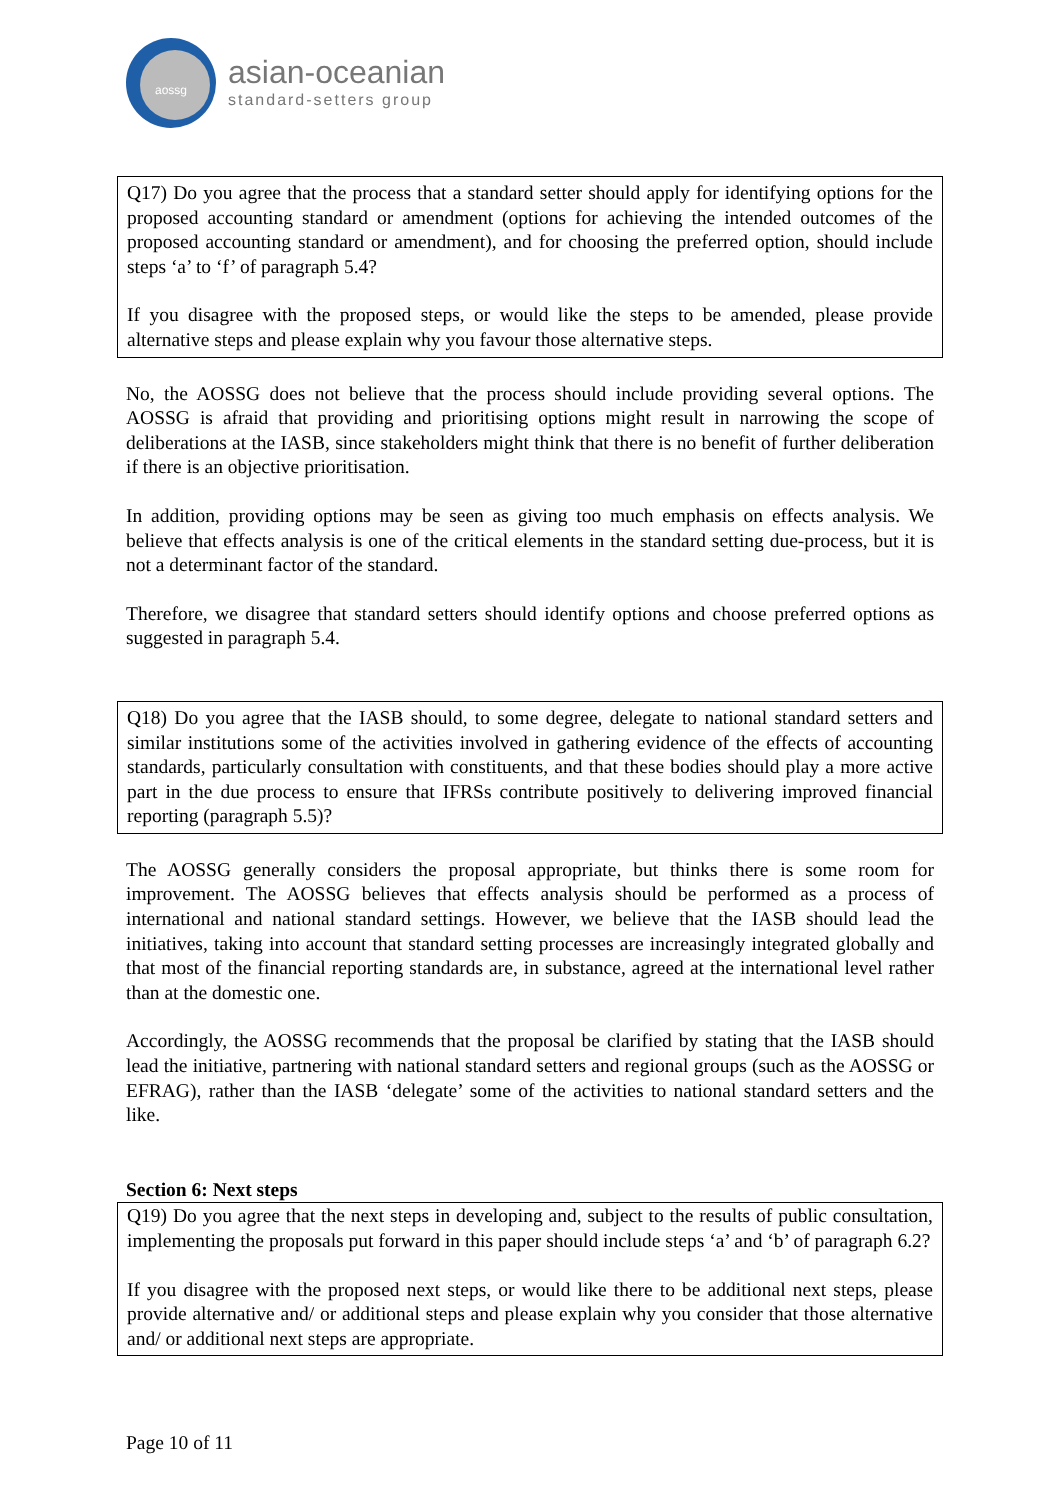aossg
asian-oceanian
standard-setters group
Q17) Do you agree that the process that a standard setter should apply for identifying options for the proposed accounting standard or amendment (options for achieving the intended outcomes of the proposed accounting standard or amendment), and for choosing the preferred option, should include steps ‘a’ to ‘f’ of paragraph 5.4?
If you disagree with the proposed steps, or would like the steps to be amended, please provide alternative steps and please explain why you favour those alternative steps.
No, the AOSSG does not believe that the process should include providing several options. The AOSSG is afraid that providing and prioritising options might result in narrowing the scope of deliberations at the IASB, since stakeholders might think that there is no benefit of further deliberation if there is an objective prioritisation.
In addition, providing options may be seen as giving too much emphasis on effects analysis. We believe that effects analysis is one of the critical elements in the standard setting due-process, but it is not a determinant factor of the standard.
Therefore, we disagree that standard setters should identify options and choose preferred options as suggested in paragraph 5.4.
Q18) Do you agree that the IASB should, to some degree, delegate to national standard setters and similar institutions some of the activities involved in gathering evidence of the effects of accounting standards, particularly consultation with constituents, and that these bodies should play a more active part in the due process to ensure that IFRSs contribute positively to delivering improved financial reporting (paragraph 5.5)?
The AOSSG generally considers the proposal appropriate, but thinks there is some room for improvement. The AOSSG believes that effects analysis should be performed as a process of international and national standard settings. However, we believe that the IASB should lead the initiatives, taking into account that standard setting processes are increasingly integrated globally and that most of the financial reporting standards are, in substance, agreed at the international level rather than at the domestic one.
Accordingly, the AOSSG recommends that the proposal be clarified by stating that the IASB should lead the initiative, partnering with national standard setters and regional groups (such as the AOSSG or EFRAG), rather than the IASB ‘delegate’ some of the activities to national standard setters and the like.
Section 6: Next steps
Q19) Do you agree that the next steps in developing and, subject to the results of public consultation, implementing the proposals put forward in this paper should include steps ‘a’ and ‘b’ of paragraph 6.2?
If you disagree with the proposed next steps, or would like there to be additional next steps, please provide alternative and/ or additional steps and please explain why you consider that those alternative and/ or additional next steps are appropriate.
Page 10 of 11